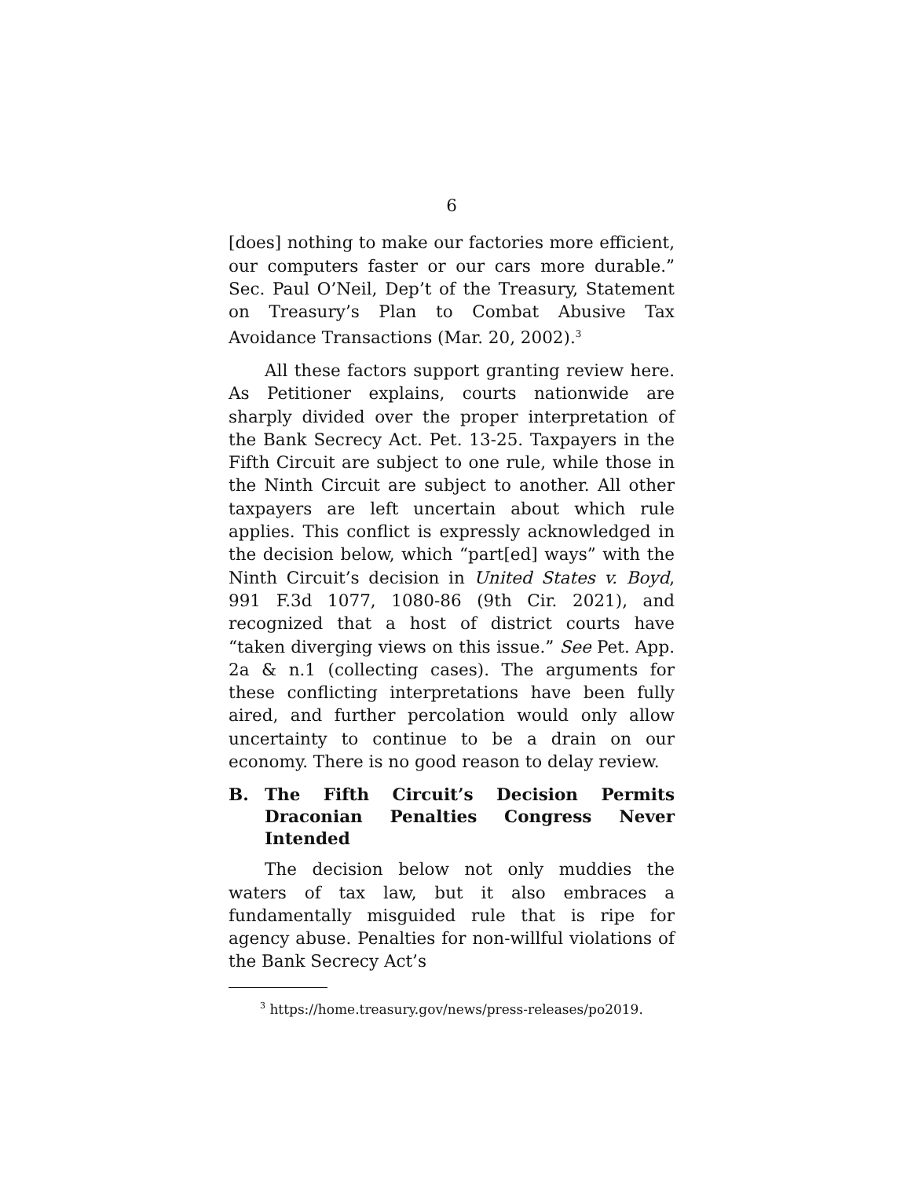6
[does] nothing to make our factories more efficient, our computers faster or our cars more durable.” Sec. Paul O’Neil, Dep’t of the Treasury, Statement on Treasury’s Plan to Combat Abusive Tax Avoidance Transactions (Mar. 20, 2002).<sup>3</sup>
All these factors support granting review here. As Petitioner explains, courts nationwide are sharply divided over the proper interpretation of the Bank Secrecy Act. Pet. 13-25. Taxpayers in the Fifth Circuit are subject to one rule, while those in the Ninth Circuit are subject to another. All other taxpayers are left uncertain about which rule applies. This conflict is expressly acknowledged in the decision below, which “part[ed] ways” with the Ninth Circuit’s decision in United States v. Boyd, 991 F.3d 1077, 1080-86 (9th Cir. 2021), and recognized that a host of district courts have “taken diverging views on this issue.” See Pet. App. 2a & n.1 (collecting cases). The arguments for these conflicting interpretations have been fully aired, and further percolation would only allow uncertainty to continue to be a drain on our economy. There is no good reason to delay review.
B. The Fifth Circuit’s Decision Permits Draconian Penalties Congress Never Intended
The decision below not only muddies the waters of tax law, but it also embraces a fundamentally misguided rule that is ripe for agency abuse. Penalties for non-willful violations of the Bank Secrecy Act’s
<sup>3</sup> https://home.treasury.gov/news/press-releases/po2019.